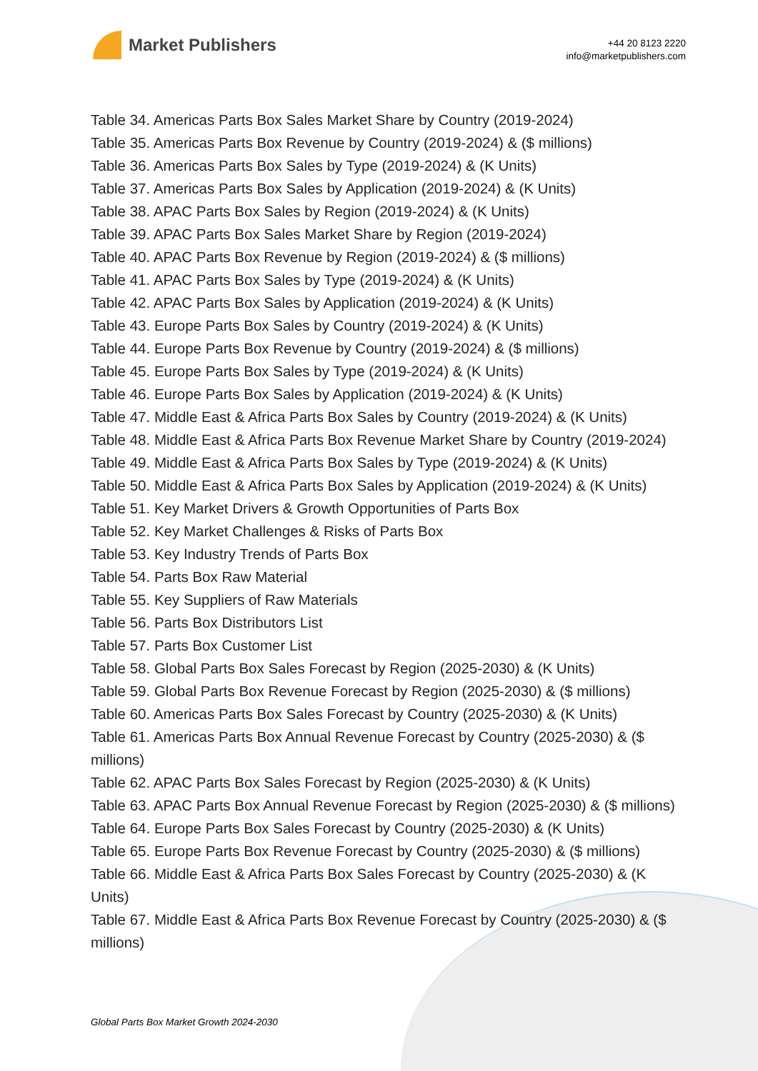Market Publishers
+44 20 8123 2220
info@marketpublishers.com
Table 34. Americas Parts Box Sales Market Share by Country (2019-2024)
Table 35. Americas Parts Box Revenue by Country (2019-2024) & ($ millions)
Table 36. Americas Parts Box Sales by Type (2019-2024) & (K Units)
Table 37. Americas Parts Box Sales by Application (2019-2024) & (K Units)
Table 38. APAC Parts Box Sales by Region (2019-2024) & (K Units)
Table 39. APAC Parts Box Sales Market Share by Region (2019-2024)
Table 40. APAC Parts Box Revenue by Region (2019-2024) & ($ millions)
Table 41. APAC Parts Box Sales by Type (2019-2024) & (K Units)
Table 42. APAC Parts Box Sales by Application (2019-2024) & (K Units)
Table 43. Europe Parts Box Sales by Country (2019-2024) & (K Units)
Table 44. Europe Parts Box Revenue by Country (2019-2024) & ($ millions)
Table 45. Europe Parts Box Sales by Type (2019-2024) & (K Units)
Table 46. Europe Parts Box Sales by Application (2019-2024) & (K Units)
Table 47. Middle East & Africa Parts Box Sales by Country (2019-2024) & (K Units)
Table 48. Middle East & Africa Parts Box Revenue Market Share by Country (2019-2024)
Table 49. Middle East & Africa Parts Box Sales by Type (2019-2024) & (K Units)
Table 50. Middle East & Africa Parts Box Sales by Application (2019-2024) & (K Units)
Table 51. Key Market Drivers & Growth Opportunities of Parts Box
Table 52. Key Market Challenges & Risks of Parts Box
Table 53. Key Industry Trends of Parts Box
Table 54. Parts Box Raw Material
Table 55. Key Suppliers of Raw Materials
Table 56. Parts Box Distributors List
Table 57. Parts Box Customer List
Table 58. Global Parts Box Sales Forecast by Region (2025-2030) & (K Units)
Table 59. Global Parts Box Revenue Forecast by Region (2025-2030) & ($ millions)
Table 60. Americas Parts Box Sales Forecast by Country (2025-2030) & (K Units)
Table 61. Americas Parts Box Annual Revenue Forecast by Country (2025-2030) & ($ millions)
Table 62. APAC Parts Box Sales Forecast by Region (2025-2030) & (K Units)
Table 63. APAC Parts Box Annual Revenue Forecast by Region (2025-2030) & ($ millions)
Table 64. Europe Parts Box Sales Forecast by Country (2025-2030) & (K Units)
Table 65. Europe Parts Box Revenue Forecast by Country (2025-2030) & ($ millions)
Table 66. Middle East & Africa Parts Box Sales Forecast by Country (2025-2030) & (K Units)
Table 67. Middle East & Africa Parts Box Revenue Forecast by Country (2025-2030) & ($ millions)
Global Parts Box Market Growth 2024-2030